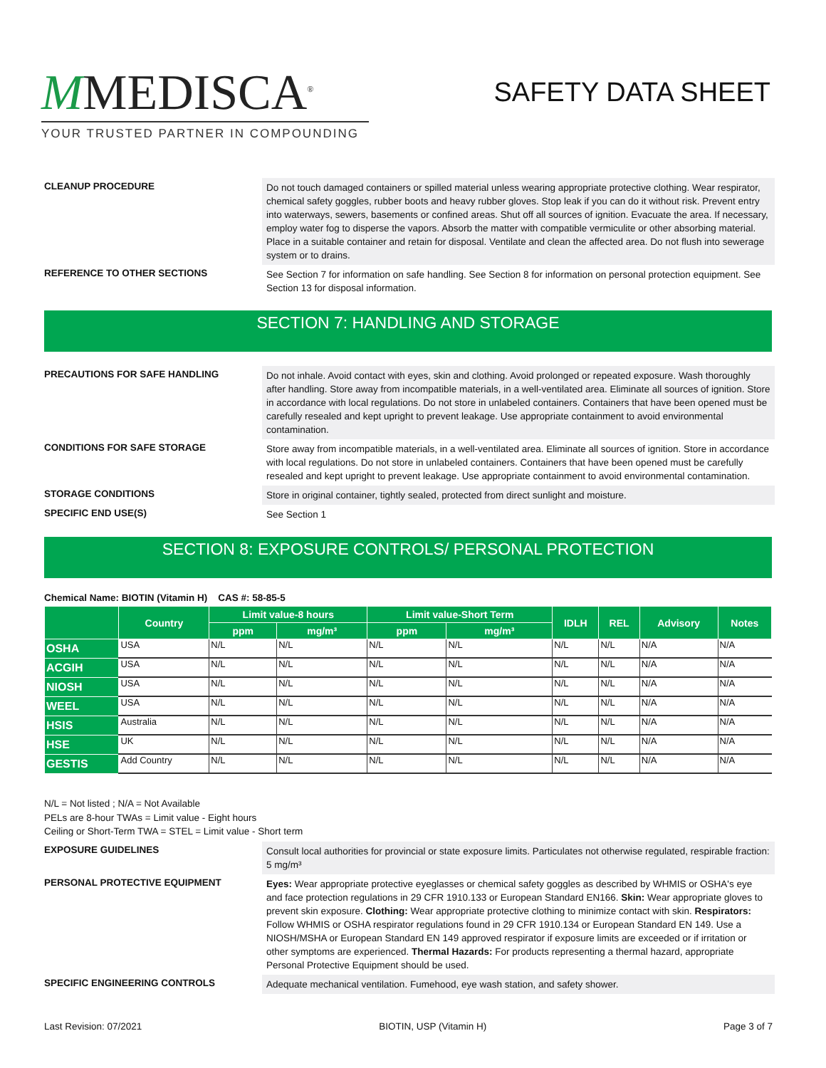MMEDISCA<sup>®</sup>
YOUR TRUSTED PARTNER IN COMPOUNDING
SAFETY DATA SHEET
CLEANUP PROCEDURE
Do not touch damaged containers or spilled material unless wearing appropriate protective clothing. Wear respirator, chemical safety goggles, rubber boots and heavy rubber gloves. Stop leak if you can do it without risk. Prevent entry into waterways, sewers, basements or confined areas. Shut off all sources of ignition. Evacuate the area. If necessary, employ water fog to disperse the vapors. Absorb the matter with compatible vermiculite or other absorbing material. Place in a suitable container and retain for disposal. Ventilate and clean the affected area. Do not flush into sewerage system or to drains.
REFERENCE TO OTHER SECTIONS
See Section 7 for information on safe handling. See Section 8 for information on personal protection equipment. See Section 13 for disposal information.
SECTION 7: HANDLING AND STORAGE
PRECAUTIONS FOR SAFE HANDLING
Do not inhale. Avoid contact with eyes, skin and clothing. Avoid prolonged or repeated exposure. Wash thoroughly after handling. Store away from incompatible materials, in a well-ventilated area. Eliminate all sources of ignition. Store in accordance with local regulations. Do not store in unlabeled containers. Containers that have been opened must be carefully resealed and kept upright to prevent leakage. Use appropriate containment to avoid environmental contamination.
CONDITIONS FOR SAFE STORAGE
Store away from incompatible materials, in a well-ventilated area. Eliminate all sources of ignition. Store in accordance with local regulations. Do not store in unlabeled containers. Containers that have been opened must be carefully resealed and kept upright to prevent leakage. Use appropriate containment to avoid environmental contamination.
STORAGE CONDITIONS
Store in original container, tightly sealed, protected from direct sunlight and moisture.
SPECIFIC END USE(S)
See Section 1
SECTION 8: EXPOSURE CONTROLS/ PERSONAL PROTECTION
Chemical Name: BIOTIN (Vitamin H) CAS #: 58-85-5
| | Country | Limit value-8 hours | | Limit value-Short Term | | IDLH | REL | Advisory | Notes |
| --- | --- | --- | --- | --- | --- | --- | --- | --- | --- |
| | | ppm | mg/m³ | ppm | mg/m³ | | | | |
| OSHA | USA | N/L | N/L | N/L | N/L | N/L | N/L | N/A | N/A |
| ACGIH | USA | N/L | N/L | N/L | N/L | N/L | N/L | N/A | N/A |
| NIOSH | USA | N/L | N/L | N/L | N/L | N/L | N/L | N/A | N/A |
| WEEL | USA | N/L | N/L | N/L | N/L | N/L | N/L | N/A | N/A |
| HSIS | Australia | N/L | N/L | N/L | N/L | N/L | N/L | N/A | N/A |
| HSE | UK | N/L | N/L | N/L | N/L | N/L | N/L | N/A | N/A |
| GESTIS | Add Country | N/L | N/L | N/L | N/L | N/L | N/L | N/A | N/A |
N/L = Not listed ; N/A = Not Available
PELs are 8-hour TWAs = Limit value - Eight hours
Ceiling or Short-Term TWA = STEL = Limit value - Short term
EXPOSURE GUIDELINES
Consult local authorities for provincial or state exposure limits. Particulates not otherwise regulated, respirable fraction: 5 mg/m³
PERSONAL PROTECTIVE EQUIPMENT
Eyes: Wear appropriate protective eyeglasses or chemical safety goggles as described by WHMIS or OSHA's eye and face protection regulations in 29 CFR 1910.133 or European Standard EN166. Skin: Wear appropriate gloves to prevent skin exposure. Clothing: Wear appropriate protective clothing to minimize contact with skin. Respirators: Follow WHMIS or OSHA respirator regulations found in 29 CFR 1910.134 or European Standard EN 149. Use a NIOSH/MSHA or European Standard EN 149 approved respirator if exposure limits are exceeded or if irritation or other symptoms are experienced. Thermal Hazards: For products representing a thermal hazard, appropriate Personal Protective Equipment should be used.
SPECIFIC ENGINEERING CONTROLS
Adequate mechanical ventilation. Fumehood, eye wash station, and safety shower.
Last Revision: 07/2021 BIOTIN, USP (Vitamin H) Page 3 of 7